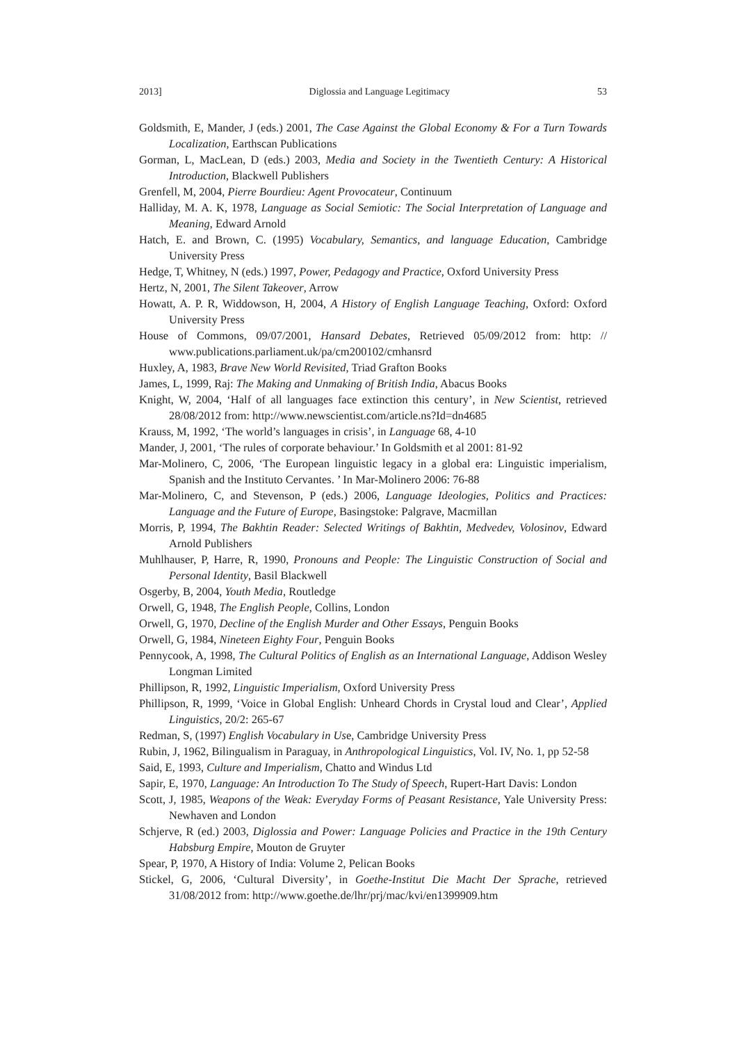2013] Diglossia and Language Legitimacy 53
Goldsmith, E, Mander, J (eds.) 2001, The Case Against the Global Economy & For a Turn Towards Localization, Earthscan Publications
Gorman, L, MacLean, D (eds.) 2003, Media and Society in the Twentieth Century: A Historical Introduction, Blackwell Publishers
Grenfell, M, 2004, Pierre Bourdieu: Agent Provocateur, Continuum
Halliday, M. A. K, 1978, Language as Social Semiotic: The Social Interpretation of Language and Meaning, Edward Arnold
Hatch, E. and Brown, C. (1995) Vocabulary, Semantics, and language Education, Cambridge University Press
Hedge, T, Whitney, N (eds.) 1997, Power, Pedagogy and Practice, Oxford University Press
Hertz, N, 2001, The Silent Takeover, Arrow
Howatt, A. P. R, Widdowson, H, 2004, A History of English Language Teaching, Oxford: Oxford University Press
House of Commons, 09/07/2001, Hansard Debates, Retrieved 05/09/2012 from: http: // www.publications.parliament.uk/pa/cm200102/cmhansrd
Huxley, A, 1983, Brave New World Revisited, Triad Grafton Books
James, L, 1999, Raj: The Making and Unmaking of British India, Abacus Books
Knight, W, 2004, ‘Half of all languages face extinction this century’, in New Scientist, retrieved 28/08/2012 from: http://www.newscientist.com/article.ns?Id=dn4685
Krauss, M, 1992, ‘The world’s languages in crisis’, in Language 68, 4-10
Mander, J, 2001, ‘The rules of corporate behaviour.’ In Goldsmith et al 2001: 81-92
Mar-Molinero, C, 2006, ‘The European linguistic legacy in a global era: Linguistic imperialism, Spanish and the Instituto Cervantes. ’ In Mar-Molinero 2006: 76-88
Mar-Molinero, C, and Stevenson, P (eds.) 2006, Language Ideologies, Politics and Practices: Language and the Future of Europe, Basingstoke: Palgrave, Macmillan
Morris, P, 1994, The Bakhtin Reader: Selected Writings of Bakhtin, Medvedev, Volosinov, Edward Arnold Publishers
Muhlhauser, P, Harre, R, 1990, Pronouns and People: The Linguistic Construction of Social and Personal Identity, Basil Blackwell
Osgerby, B, 2004, Youth Media, Routledge
Orwell, G, 1948, The English People, Collins, London
Orwell, G, 1970, Decline of the English Murder and Other Essays, Penguin Books
Orwell, G, 1984, Nineteen Eighty Four, Penguin Books
Pennycook, A, 1998, The Cultural Politics of English as an International Language, Addison Wesley Longman Limited
Phillipson, R, 1992, Linguistic Imperialism, Oxford University Press
Phillipson, R, 1999, ‘Voice in Global English: Unheard Chords in Crystal loud and Clear’, Applied Linguistics, 20/2: 265-67
Redman, S, (1997) English Vocabulary in Use, Cambridge University Press
Rubin, J, 1962, Bilingualism in Paraguay, in Anthropological Linguistics, Vol. IV, No. 1, pp 52-58
Said, E, 1993, Culture and Imperialism, Chatto and Windus Ltd
Sapir, E, 1970, Language: An Introduction To The Study of Speech, Rupert-Hart Davis: London
Scott, J, 1985, Weapons of the Weak: Everyday Forms of Peasant Resistance, Yale University Press: Newhaven and London
Schjerve, R (ed.) 2003, Diglossia and Power: Language Policies and Practice in the 19th Century Habsburg Empire, Mouton de Gruyter
Spear, P, 1970, A History of India: Volume 2, Pelican Books
Stickel, G, 2006, ‘Cultural Diversity’, in Goethe-Institut Die Macht Der Sprache, retrieved 31/08/2012 from: http://www.goethe.de/lhr/prj/mac/kvi/en1399909.htm